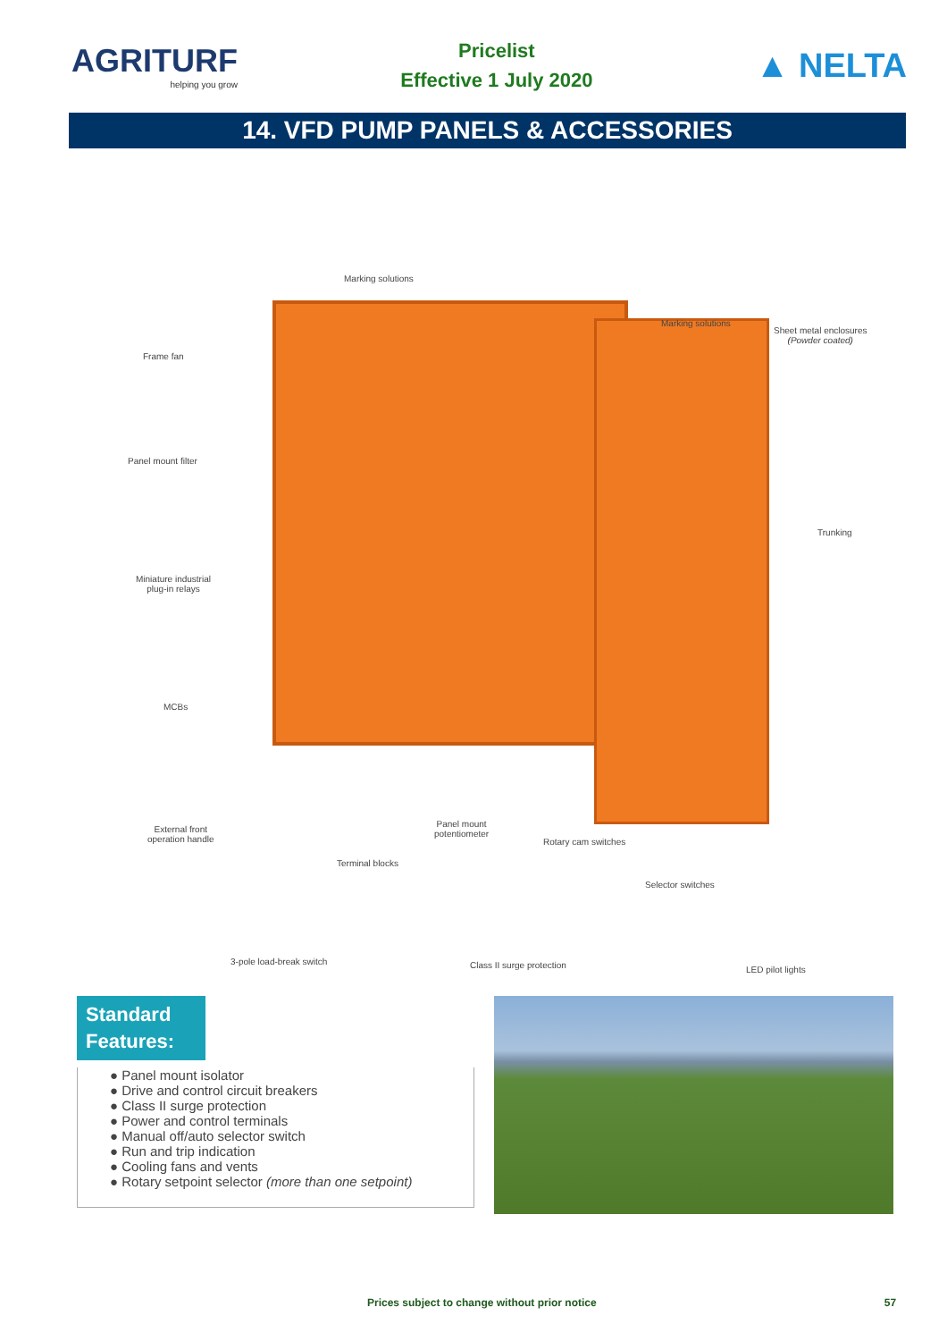AGRITURF
helping you grow
Pricelist
Effective 1 July 2020
▲ NELTA
14. VFD PUMP PANELS & ACCESSORIES
Marking solutions
Marking solutions
Sheet metal enclosures
(Powder coated)
Frame fan
Panel mount filter
Trunking
Miniature industrial
plug-in relays
MCBs
External front
operation handle
Panel mount
potentiometer
Rotary cam switches
Terminal blocks
Selector switches
3-pole load-break switch Class II surge protection LED pilot lights
Standard Features:
● Panel mount isolator
● Drive and control circuit breakers
● Class II surge protection
● Power and control terminals
● Manual off/auto selector switch
● Run and trip indication
● Cooling fans and vents
● Rotary setpoint selector (more than one setpoint)
Prices subject to change without prior notice 57